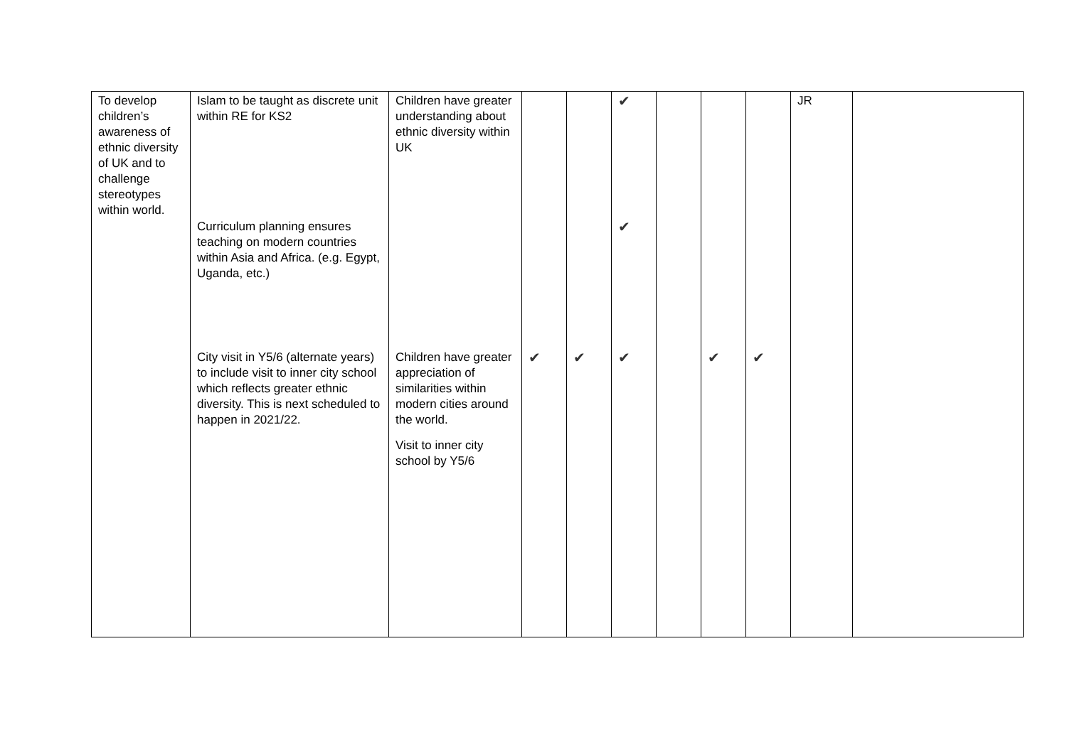| To develop children’s awareness of ethnic diversity of UK and to challenge stereotypes within world. | Islam to be taught as discrete unit within RE for KS2 Curriculum planning ensures teaching on modern countries within Asia and Africa. (e.g. Egypt, Uganda, etc.) City visit in Y5/6 (alternate years) to include visit to inner city school which reflects greater ethnic diversity. This is next scheduled to happen in 2021/22. | Children have greater understanding about ethnic diversity within UK Children have greater appreciation of similarities within modern cities around the world. Visit to inner city school by Y5/6 | ✔ | ✔ | ✔ ✔ ✔ | | ✔ | ✔ | JR | |